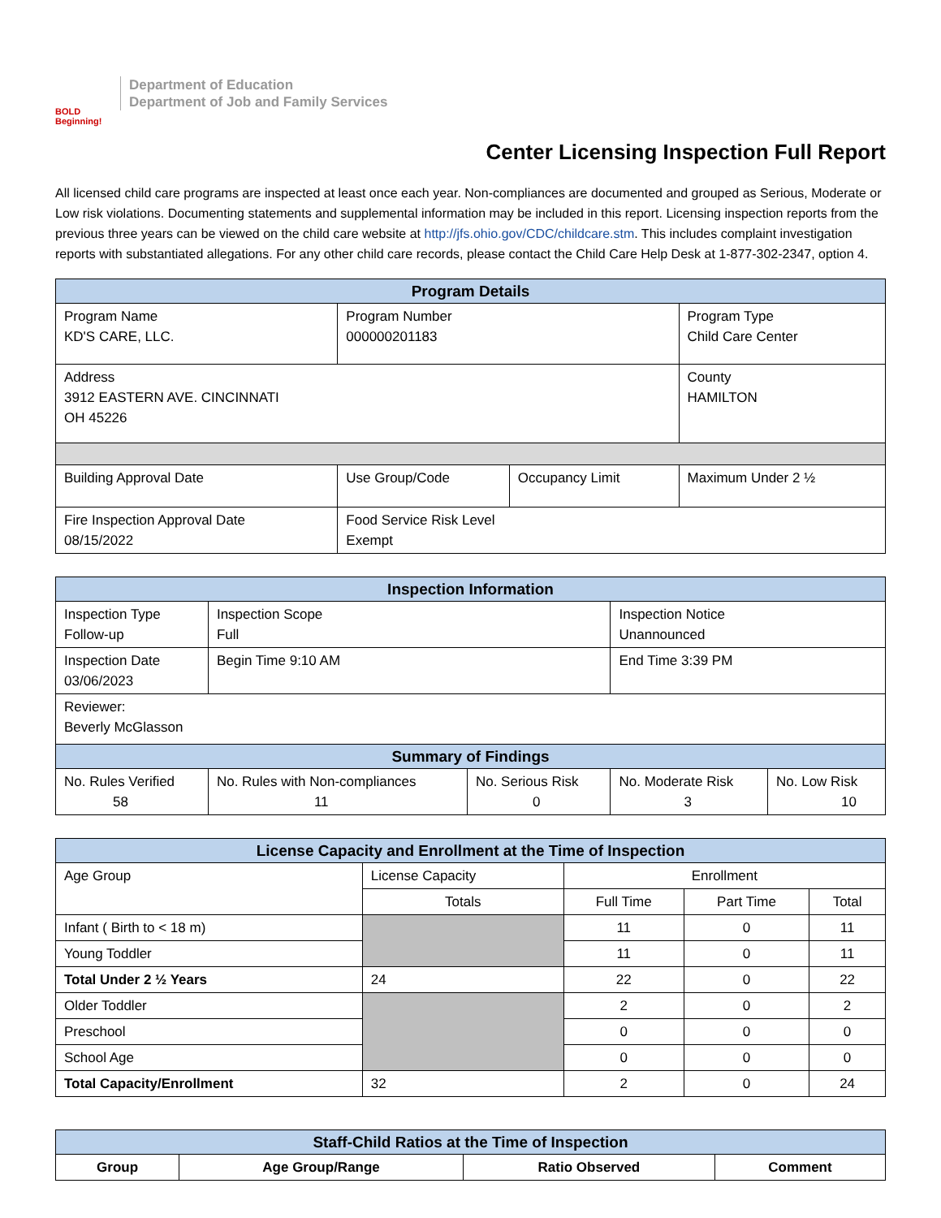BOLD Beginning!
Department of Education
Department of Job and Family Services
Center Licensing Inspection Full Report
All licensed child care programs are inspected at least once each year. Non-compliances are documented and grouped as Serious, Moderate or Low risk violations. Documenting statements and supplemental information may be included in this report. Licensing inspection reports from the previous three years can be viewed on the child care website at http://jfs.ohio.gov/CDC/childcare.stm. This includes complaint investigation reports with substantiated allegations. For any other child care records, please contact the Child Care Help Desk at 1-877-302-2347, option 4.
| Program Details | | | |
| --- | --- | --- | --- |
| Program Name KD'S CARE, LLC. | Program Number 000000201183 | | Program Type Child Care Center |
| Address 3912 EASTERN AVE. CINCINNATI OH 45226 | | | County HAMILTON |
| Building Approval Date | Use Group/Code | Occupancy Limit | Maximum Under 2 ½ |
| Fire Inspection Approval Date 08/15/2022 | Food Service Risk Level Exempt | | |
| Inspection Information | | | | |
| --- | --- | --- | --- | --- |
| Inspection Type Follow-up | Inspection Scope Full | | Inspection Notice Unannounced | |
| Inspection Date 03/06/2023 | Begin Time 9:10 AM | | End Time 3:39 PM | |
| Reviewer: Beverly McGlasson | | | | |
| Summary of Findings | | | | |
| No. Rules Verified 58 | No. Rules with Non-compliances 11 | No. Serious Risk 0 | No. Moderate Risk 3 | No. Low Risk 10 |
| License Capacity and Enrollment at the Time of Inspection | | | | |
| --- | --- | --- | --- | --- |
| Age Group | License Capacity | Enrollment | | |
| | Totals | Full Time | Part Time | Total |
| Infant ( Birth to < 18 m) | | 11 | 0 | 11 |
| Young Toddler | | 11 | 0 | 11 |
| Total Under 2 ½ Years | 24 | 22 | 0 | 22 |
| Older Toddler | | 2 | 0 | 2 |
| Preschool | | 0 | 0 | 0 |
| School Age | | 0 | 0 | 0 |
| Total Capacity/Enrollment | 32 | 2 | 0 | 24 |
| Staff-Child Ratios at the Time of Inspection | | | |
| --- | --- | --- | --- |
| Group | Age Group/Range | Ratio Observed | Comment |